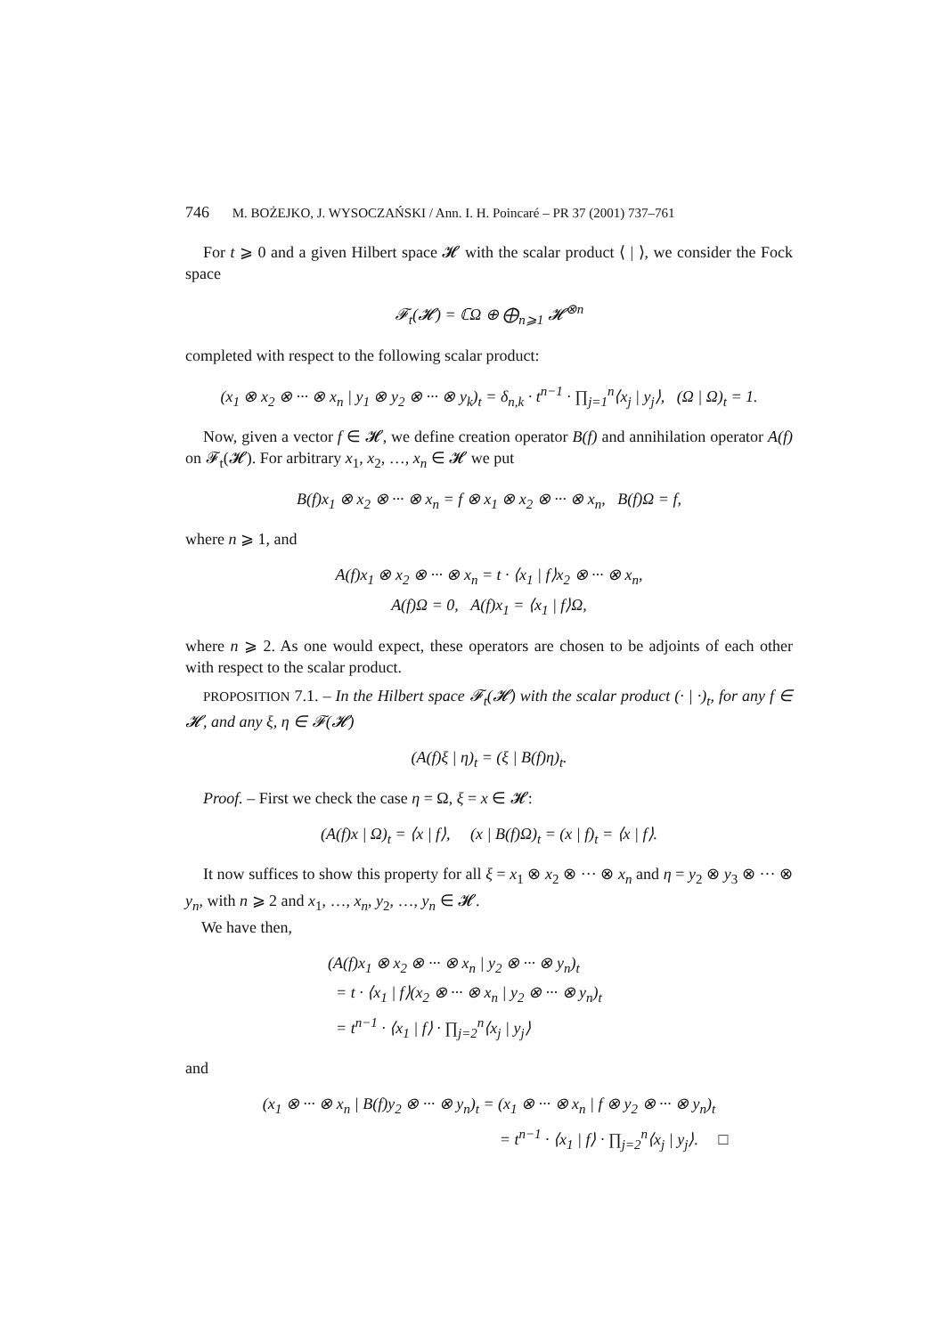746 M. BOŻEJKO, J. WYSOCZAŃSKI / Ann. I. H. Poincaré – PR 37 (2001) 737–761
For t ⩾ 0 and a given Hilbert space 𝓗 with the scalar product ⟨ | ⟩, we consider the Fock space
𝓕<sub>t</sub>(𝓗) = ℂΩ ⊕ ⨁<sub>n⩾1</sub> 𝓗<sup>⊗n</sup>
completed with respect to the following scalar product:
(x<sub>1</sub> ⊗ x<sub>2</sub> ⊗ ··· ⊗ x<sub>n</sub> | y<sub>1</sub> ⊗ y<sub>2</sub> ⊗ ··· ⊗ y<sub>k</sub>)<sub>t</sub> = δ<sub>n,k</sub> · t<sup>n−1</sup> · ∏<sub>j=1</sub><sup>n</sup>⟨x<sub>j</sub> | y<sub>j</sub>⟩, (Ω | Ω)<sub>t</sub> = 1.
Now, given a vector f ∈ 𝓗, we define creation operator B(f) and annihilation operator A(f) on 𝓕<sub>t</sub>(𝓗). For arbitrary x<sub>1</sub>, x<sub>2</sub>, …, x<sub>n</sub> ∈ 𝓗 we put
B(f)x<sub>1</sub> ⊗ x<sub>2</sub> ⊗ ··· ⊗ x<sub>n</sub> = f ⊗ x<sub>1</sub> ⊗ x<sub>2</sub> ⊗ ··· ⊗ x<sub>n</sub>, B(f)Ω = f,
where n ⩾ 1, and
A(f)x<sub>1</sub> ⊗ x<sub>2</sub> ⊗ ··· ⊗ x<sub>n</sub> = t · ⟨x<sub>1</sub> | f⟩x<sub>2</sub> ⊗ ··· ⊗ x<sub>n</sub>,
A(f)Ω = 0, A(f)x<sub>1</sub> = ⟨x<sub>1</sub> | f⟩Ω,
where n ⩾ 2. As one would expect, these operators are chosen to be adjoints of each other with respect to the scalar product.
PROPOSITION 7.1. – In the Hilbert space 𝓕<sub>t</sub>(𝓗) with the scalar product (· | ·)<sub>t</sub>, for any f ∈ 𝓗, and any ξ, η ∈ 𝓕(𝓗)
(A(f)ξ | η)<sub>t</sub> = (ξ | B(f)η)<sub>t</sub>.
Proof. – First we check the case η = Ω, ξ = x ∈ 𝓗:
(A(f)x | Ω)<sub>t</sub> = ⟨x | f⟩, (x | B(f)Ω)<sub>t</sub> = (x | f)<sub>t</sub> = ⟨x | f⟩.
It now suffices to show this property for all ξ = x<sub>1</sub> ⊗ x<sub>2</sub> ⊗ ··· ⊗ x<sub>n</sub> and η = y<sub>2</sub> ⊗ y<sub>3</sub> ⊗ ··· ⊗ y<sub>n</sub>, with n ⩾ 2 and x<sub>1</sub>, …, x<sub>n</sub>, y<sub>2</sub>, …, y<sub>n</sub> ∈ 𝓗.
We have then,
(A(f)x<sub>1</sub> ⊗ x<sub>2</sub> ⊗ ··· ⊗ x<sub>n</sub> | y<sub>2</sub> ⊗ ··· ⊗ y<sub>n</sub>)<sub>t</sub>
= t · ⟨x<sub>1</sub> | f⟩(x<sub>2</sub> ⊗ ··· ⊗ x<sub>n</sub> | y<sub>2</sub> ⊗ ··· ⊗ y<sub>n</sub>)<sub>t</sub>
= t<sup>n−1</sup> · ⟨x<sub>1</sub> | f⟩ · ∏<sub>j=2</sub><sup>n</sup>⟨x<sub>j</sub> | y<sub>j</sub>⟩
and
(x<sub>1</sub> ⊗ ··· ⊗ x<sub>n</sub> | B(f)y<sub>2</sub> ⊗ ··· ⊗ y<sub>n</sub>)<sub>t</sub> = (x<sub>1</sub> ⊗ ··· ⊗ x<sub>n</sub> | f ⊗ y<sub>2</sub> ⊗ ··· ⊗ y<sub>n</sub>)<sub>t</sub>
= t<sup>n−1</sup> · ⟨x<sub>1</sub> | f⟩ · ∏<sub>j=2</sub><sup>n</sup>⟨x<sub>j</sub> | y<sub>j</sub>⟩. □